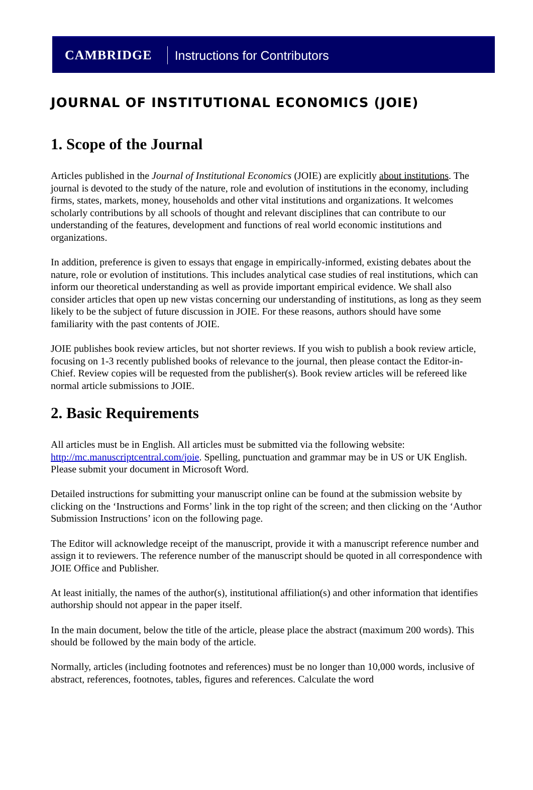CAMBRIDGE Instructions for Contributors
JOURNAL OF INSTITUTIONAL ECONOMICS (JOIE)
1. Scope of the Journal
Articles published in the Journal of Institutional Economics (JOIE) are explicitly about institutions. The journal is devoted to the study of the nature, role and evolution of institutions in the economy, including firms, states, markets, money, households and other vital institutions and organizations. It welcomes scholarly contributions by all schools of thought and relevant disciplines that can contribute to our understanding of the features, development and functions of real world economic institutions and organizations.
In addition, preference is given to essays that engage in empirically-informed, existing debates about the nature, role or evolution of institutions. This includes analytical case studies of real institutions, which can inform our theoretical understanding as well as provide important empirical evidence. We shall also consider articles that open up new vistas concerning our understanding of institutions, as long as they seem likely to be the subject of future discussion in JOIE. For these reasons, authors should have some familiarity with the past contents of JOIE.
JOIE publishes book review articles, but not shorter reviews. If you wish to publish a book review article, focusing on 1-3 recently published books of relevance to the journal, then please contact the Editor-in-Chief. Review copies will be requested from the publisher(s). Book review articles will be refereed like normal article submissions to JOIE.
2. Basic Requirements
All articles must be in English. All articles must be submitted via the following website: http://mc.manuscriptcentral.com/joie. Spelling, punctuation and grammar may be in US or UK English. Please submit your document in Microsoft Word.
Detailed instructions for submitting your manuscript online can be found at the submission website by clicking on the ‘Instructions and Forms’ link in the top right of the screen; and then clicking on the ‘Author Submission Instructions’ icon on the following page.
The Editor will acknowledge receipt of the manuscript, provide it with a manuscript reference number and assign it to reviewers. The reference number of the manuscript should be quoted in all correspondence with JOIE Office and Publisher.
At least initially, the names of the author(s), institutional affiliation(s) and other information that identifies authorship should not appear in the paper itself.
In the main document, below the title of the article, please place the abstract (maximum 200 words). This should be followed by the main body of the article.
Normally, articles (including footnotes and references) must be no longer than 10,000 words, inclusive of abstract, references, footnotes, tables, figures and references. Calculate the word